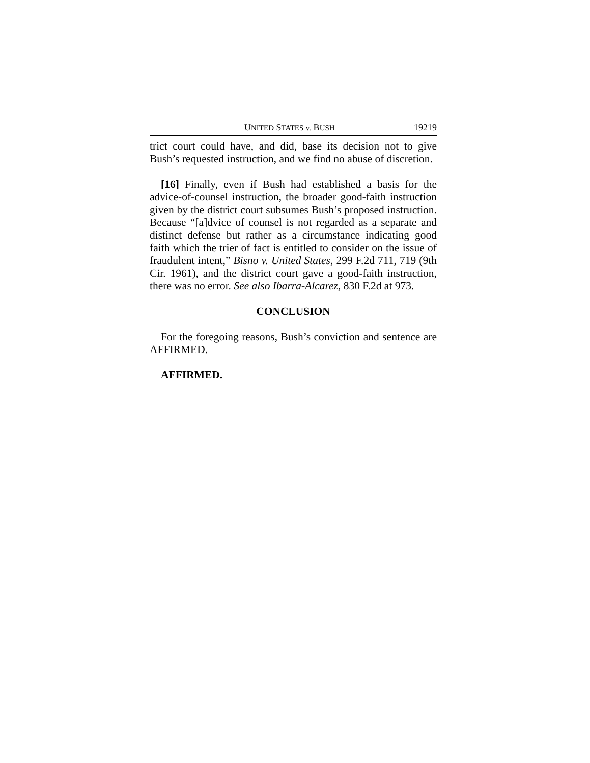UNITED STATES v. BUSH 19219
trict court could have, and did, base its decision not to give Bush’s requested instruction, and we find no abuse of discretion.
[16] Finally, even if Bush had established a basis for the advice-of-counsel instruction, the broader good-faith instruction given by the district court subsumes Bush’s proposed instruction. Because “[a]dvice of counsel is not regarded as a separate and distinct defense but rather as a circumstance indicating good faith which the trier of fact is entitled to consider on the issue of fraudulent intent,” Bisno v. United States, 299 F.2d 711, 719 (9th Cir. 1961), and the district court gave a good-faith instruction, there was no error. See also Ibarra-Alcarez, 830 F.2d at 973.
CONCLUSION
For the foregoing reasons, Bush’s conviction and sentence are AFFIRMED.
AFFIRMED.